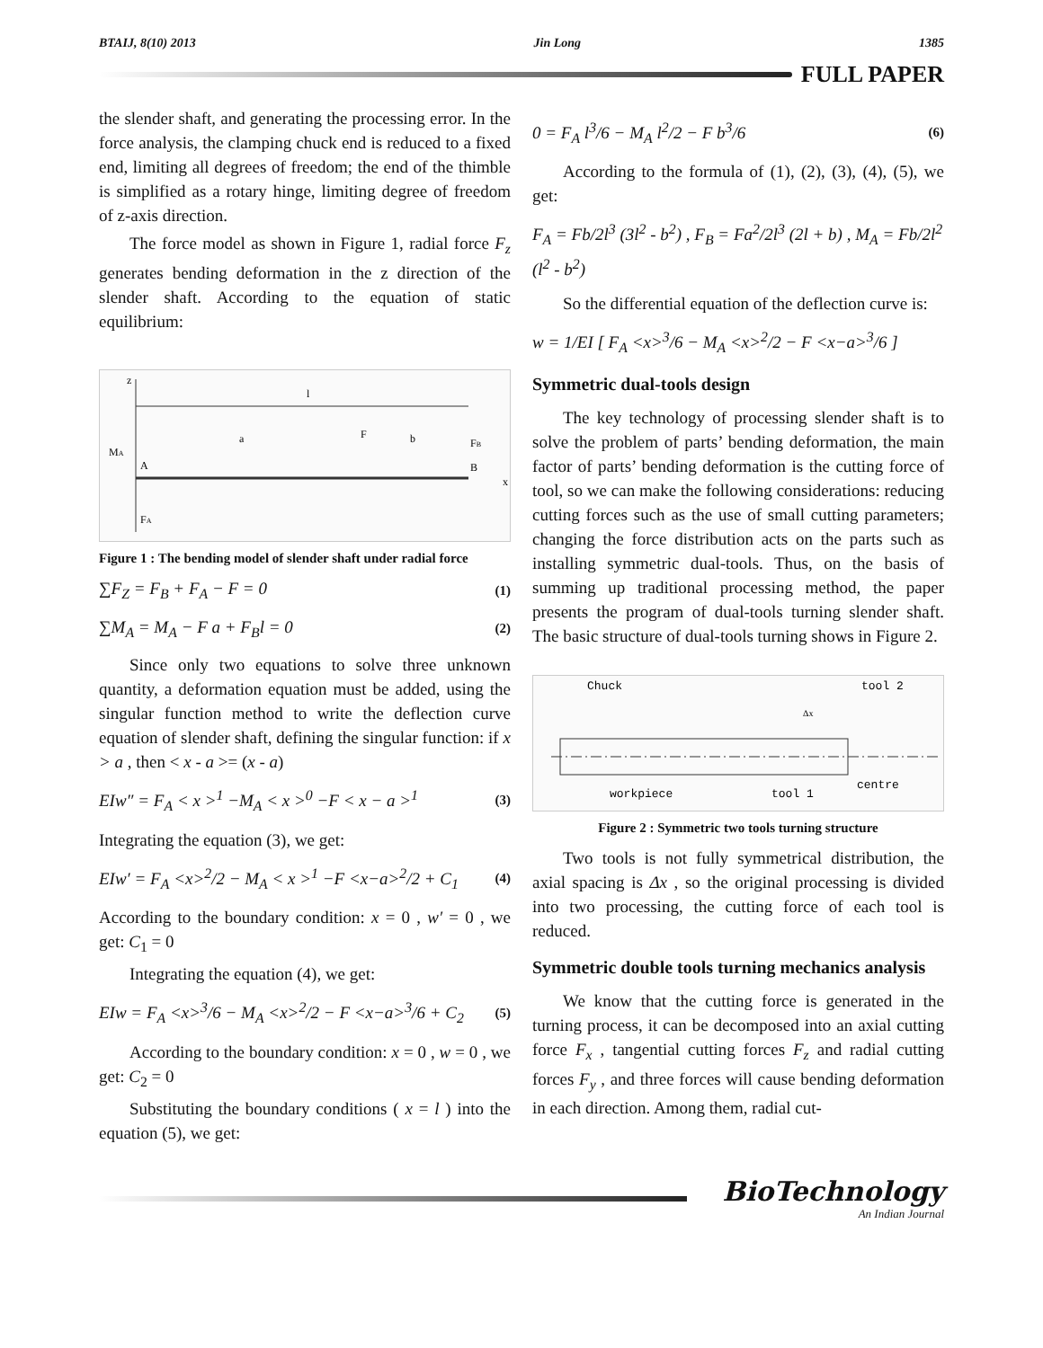BTAIJ, 8(10) 2013 Jin Long 1385
FULL PAPER
the slender shaft, and generating the processing error. In the force analysis, the clamping chuck end is reduced to a fixed end, limiting all degrees of freedom; the end of the thimble is simplified as a rotary hinge, limiting degree of freedom of z-axis direction.
The force model as shown in Figure 1, radial force F<sub>z</sub> generates bending deformation in the z direction of the slender shaft. According to the equation of static equilibrium:
z
l
a
b
F
A
B
MA
FA
FB
x
Figure 1 : The bending model of slender shaft under radial force
∑F<sub>Z</sub> = F<sub>B</sub> + F<sub>A</sub> − F = 0 (1)
∑M<sub>A</sub> = M<sub>A</sub> − F a + F<sub>B</sub>l = 0 (2)
Since only two equations to solve three unknown quantity, a deformation equation must be added, using the singular function method to write the deflection curve equation of slender shaft, defining the singular function: if x > a , then < x - a >= (x - a)
EIw″ = F<sub>A</sub> < x ><sup>1</sup> −M<sub>A</sub> < x ><sup>0</sup> −F < x − a ><sup>1</sup> (3)
Integrating the equation (3), we get:
EIw′ = F<sub>A</sub> <x><sup>2</sup>/2 − M<sub>A</sub> < x ><sup>1</sup> −F <x−a><sup>2</sup>/2 + C<sub>1</sub> (4)
According to the boundary condition: x = 0 , w′ = 0 , we get: C<sub>1</sub> = 0
Integrating the equation (4), we get:
EIw = F<sub>A</sub> <x><sup>3</sup>/6 − M<sub>A</sub> <x><sup>2</sup>/2 − F <x−a><sup>3</sup>/6 + C<sub>2</sub> (5)
According to the boundary condition: x = 0 , w = 0 , we get: C<sub>2</sub> = 0
Substituting the boundary conditions ( x = l ) into the equation (5), we get:
0 = F<sub>A</sub> l<sup>3</sup>/6 − M<sub>A</sub> l<sup>2</sup>/2 − F b<sup>3</sup>/6 (6)
According to the formula of (1), (2), (3), (4), (5), we get:
F<sub>A</sub> = Fb/2l<sup>3</sup> (3l<sup>2</sup> - b<sup>2</sup>) , F<sub>B</sub> = Fa<sup>2</sup>/2l<sup>3</sup> (2l + b) , M<sub>A</sub> = Fb/2l<sup>2</sup> (l<sup>2</sup> - b<sup>2</sup>)
So the differential equation of the deflection curve is:
w = 1/EI [ F<sub>A</sub> <x><sup>3</sup>/6 − M<sub>A</sub> <x><sup>2</sup>/2 − F <x−a><sup>3</sup>/6 ]
Symmetric dual-tools design
The key technology of processing slender shaft is to solve the problem of parts’ bending deformation, the main factor of parts’ bending deformation is the cutting force of tool, so we can make the following considerations: reducing cutting forces such as the use of small cutting parameters; changing the force distribution acts on the parts such as installing symmetric dual-tools. Thus, on the basis of summing up traditional processing method, the paper presents the program of dual-tools turning slender shaft. The basic structure of dual-tools turning shows in Figure 2.
Chuck
tool 2
Δx
workpiece
tool 1
centre
Figure 2 : Symmetric two tools turning structure
Two tools is not fully symmetrical distribution, the axial spacing is Δx , so the original processing is divided into two processing, the cutting force of each tool is reduced.
Symmetric double tools turning mechanics analysis
We know that the cutting force is generated in the turning process, it can be decomposed into an axial cutting force F<sub>x</sub> , tangential cutting forces F<sub>z</sub> and radial cutting forces F<sub>y</sub> , and three forces will cause bending deformation in each direction. Among them, radial cut-
BioTechnology
An Indian Journal